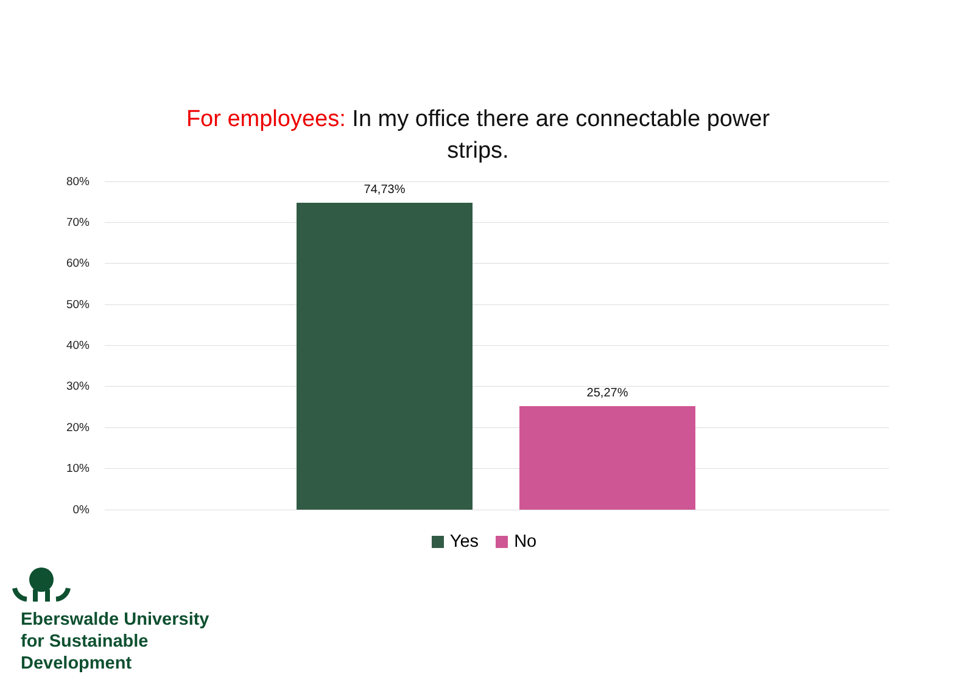For employees: In my office there are connectable power strips.
80%
70%
60%
50%
40%
30%
20%
10%
0%
74,73%
25,27%
Yes No
Eberswalde University
for Sustainable
Development